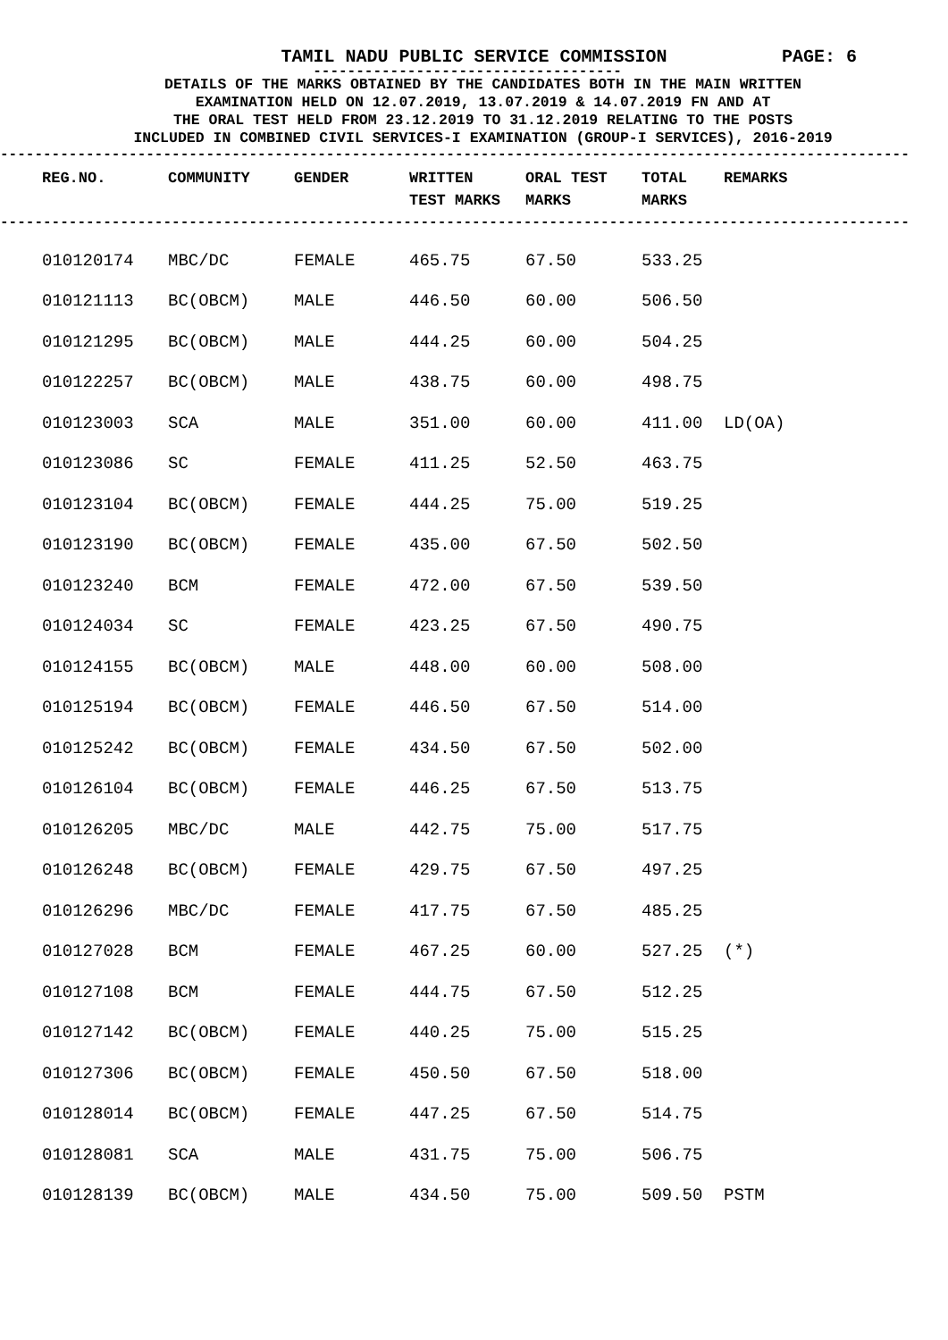TAMIL NADU PUBLIC SERVICE COMMISSION PAGE: 6
------------------------------------
DETAILS OF THE MARKS OBTAINED BY THE CANDIDATES BOTH IN THE MAIN WRITTEN
EXAMINATION HELD ON 12.07.2019, 13.07.2019 & 14.07.2019 FN AND AT
THE ORAL TEST HELD FROM 23.12.2019 TO 31.12.2019 RELATING TO THE POSTS
INCLUDED IN COMBINED CIVIL SERVICES-I EXAMINATION (GROUP-I SERVICES), 2016-2019
----------------------------------------------------------------------------------------------------------
| REG.NO. | COMMUNITY | GENDER | WRITTEN TEST MARKS | ORAL TEST MARKS | TOTAL MARKS | REMARKS |
| --- | --- | --- | --- | --- | --- | --- |
----------------------------------------------------------------------------------------------------------
| 010120174 | MBC/DC | FEMALE | 465.75 | 67.50 | 533.25 | |
| 010121113 | BC(OBCM) | MALE | 446.50 | 60.00 | 506.50 | |
| 010121295 | BC(OBCM) | MALE | 444.25 | 60.00 | 504.25 | |
| 010122257 | BC(OBCM) | MALE | 438.75 | 60.00 | 498.75 | |
| 010123003 | SCA | MALE | 351.00 | 60.00 | 411.00 | LD(OA) |
| 010123086 | SC | FEMALE | 411.25 | 52.50 | 463.75 | |
| 010123104 | BC(OBCM) | FEMALE | 444.25 | 75.00 | 519.25 | |
| 010123190 | BC(OBCM) | FEMALE | 435.00 | 67.50 | 502.50 | |
| 010123240 | BCM | FEMALE | 472.00 | 67.50 | 539.50 | |
| 010124034 | SC | FEMALE | 423.25 | 67.50 | 490.75 | |
| 010124155 | BC(OBCM) | MALE | 448.00 | 60.00 | 508.00 | |
| 010125194 | BC(OBCM) | FEMALE | 446.50 | 67.50 | 514.00 | |
| 010125242 | BC(OBCM) | FEMALE | 434.50 | 67.50 | 502.00 | |
| 010126104 | BC(OBCM) | FEMALE | 446.25 | 67.50 | 513.75 | |
| 010126205 | MBC/DC | MALE | 442.75 | 75.00 | 517.75 | |
| 010126248 | BC(OBCM) | FEMALE | 429.75 | 67.50 | 497.25 | |
| 010126296 | MBC/DC | FEMALE | 417.75 | 67.50 | 485.25 | |
| 010127028 | BCM | FEMALE | 467.25 | 60.00 | 527.25 | (*) |
| 010127108 | BCM | FEMALE | 444.75 | 67.50 | 512.25 | |
| 010127142 | BC(OBCM) | FEMALE | 440.25 | 75.00 | 515.25 | |
| 010127306 | BC(OBCM) | FEMALE | 450.50 | 67.50 | 518.00 | |
| 010128014 | BC(OBCM) | FEMALE | 447.25 | 67.50 | 514.75 | |
| 010128081 | SCA | MALE | 431.75 | 75.00 | 506.75 | |
| 010128139 | BC(OBCM) | MALE | 434.50 | 75.00 | 509.50 | PSTM |